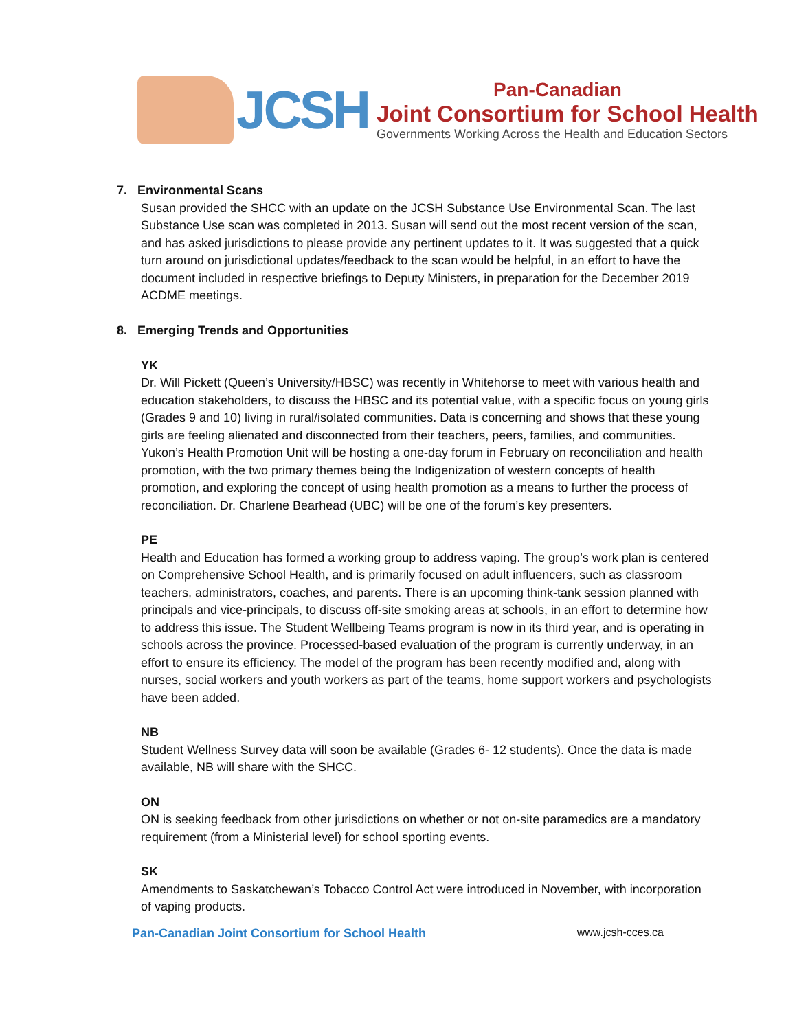JCSH
Pan-Canadian
Joint Consortium for School Health
Governments Working Across the Health and Education Sectors
7. Environmental Scans
Susan provided the SHCC with an update on the JCSH Substance Use Environmental Scan. The last Substance Use scan was completed in 2013. Susan will send out the most recent version of the scan, and has asked jurisdictions to please provide any pertinent updates to it. It was suggested that a quick turn around on jurisdictional updates/feedback to the scan would be helpful, in an effort to have the document included in respective briefings to Deputy Ministers, in preparation for the December 2019 ACDME meetings.
8. Emerging Trends and Opportunities
YK
Dr. Will Pickett (Queen’s University/HBSC) was recently in Whitehorse to meet with various health and education stakeholders, to discuss the HBSC and its potential value, with a specific focus on young girls (Grades 9 and 10) living in rural/isolated communities. Data is concerning and shows that these young girls are feeling alienated and disconnected from their teachers, peers, families, and communities. Yukon’s Health Promotion Unit will be hosting a one-day forum in February on reconciliation and health promotion, with the two primary themes being the Indigenization of western concepts of health promotion, and exploring the concept of using health promotion as a means to further the process of reconciliation. Dr. Charlene Bearhead (UBC) will be one of the forum’s key presenters.
PE
Health and Education has formed a working group to address vaping. The group’s work plan is centered on Comprehensive School Health, and is primarily focused on adult influencers, such as classroom teachers, administrators, coaches, and parents. There is an upcoming think-tank session planned with principals and vice-principals, to discuss off-site smoking areas at schools, in an effort to determine how to address this issue. The Student Wellbeing Teams program is now in its third year, and is operating in schools across the province. Processed-based evaluation of the program is currently underway, in an effort to ensure its efficiency. The model of the program has been recently modified and, along with nurses, social workers and youth workers as part of the teams, home support workers and psychologists have been added.
NB
Student Wellness Survey data will soon be available (Grades 6- 12 students). Once the data is made available, NB will share with the SHCC.
ON
ON is seeking feedback from other jurisdictions on whether or not on-site paramedics are a mandatory requirement (from a Ministerial level) for school sporting events.
SK
Amendments to Saskatchewan’s Tobacco Control Act were introduced in November, with incorporation of vaping products.
Pan-Canadian Joint Consortium for School Health www.jcsh-cces.ca